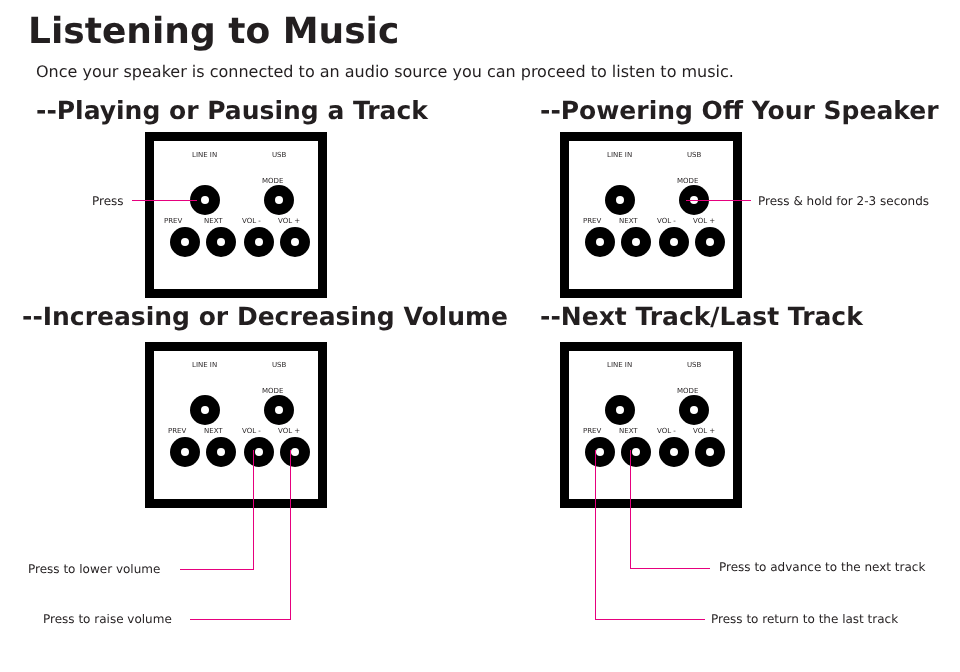Listening to Music
Once your speaker is connected to an audio source you can proceed to listen to music.
--Playing or Pausing a Track --Powering Off Your Speaker
--Increasing or Decreasing Volume
--Next Track/Last Track
LINE IN USB
MODE
PREV NEXT VOL - VOL +
LINE IN USB
MODE
PREV NEXT VOL - VOL +
LINE IN USB
MODE
PREV NEXT VOL - VOL +
LINE IN USB
MODE
PREV NEXT VOL - VOL +
Press Press & hold for 2-3 seconds
Press to lower volume
Press to raise volume
Press to advance to the next track
Press to return to the last track